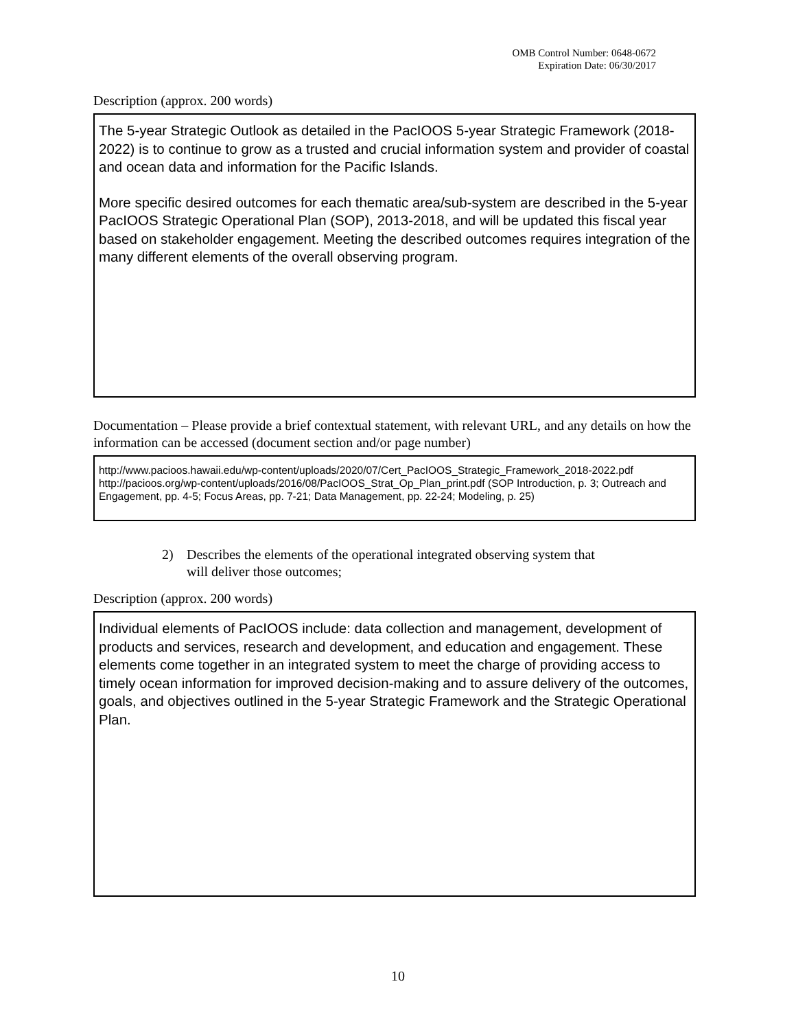OMB Control Number: 0648-0672
Expiration Date: 06/30/2017
Description (approx. 200 words)
The 5-year Strategic Outlook as detailed in the PacIOOS 5-year Strategic Framework (2018-2022) is to continue to grow as a trusted and crucial information system and provider of coastal and ocean data and information for the Pacific Islands.
More specific desired outcomes for each thematic area/sub-system are described in the 5-year PacIOOS Strategic Operational Plan (SOP), 2013-2018, and will be updated this fiscal year based on stakeholder engagement. Meeting the described outcomes requires integration of the many different elements of the overall observing program.
Documentation – Please provide a brief contextual statement, with relevant URL, and any details on how the information can be accessed (document section and/or page number)
http://www.pacioos.hawaii.edu/wp-content/uploads/2020/07/Cert_PacIOOS_Strategic_Framework_2018-2022.pdf http://pacioos.org/wp-content/uploads/2016/08/PacIOOS_Strat_Op_Plan_print.pdf (SOP Introduction, p. 3; Outreach and Engagement, pp. 4-5; Focus Areas, pp. 7-21; Data Management, pp. 22-24; Modeling, p. 25)
2) Describes the elements of the operational integrated observing system that will deliver those outcomes;
Description (approx. 200 words)
Individual elements of PacIOOS include: data collection and management, development of products and services, research and development, and education and engagement. These elements come together in an integrated system to meet the charge of providing access to timely ocean information for improved decision-making and to assure delivery of the outcomes, goals, and objectives outlined in the 5-year Strategic Framework and the Strategic Operational Plan.
10